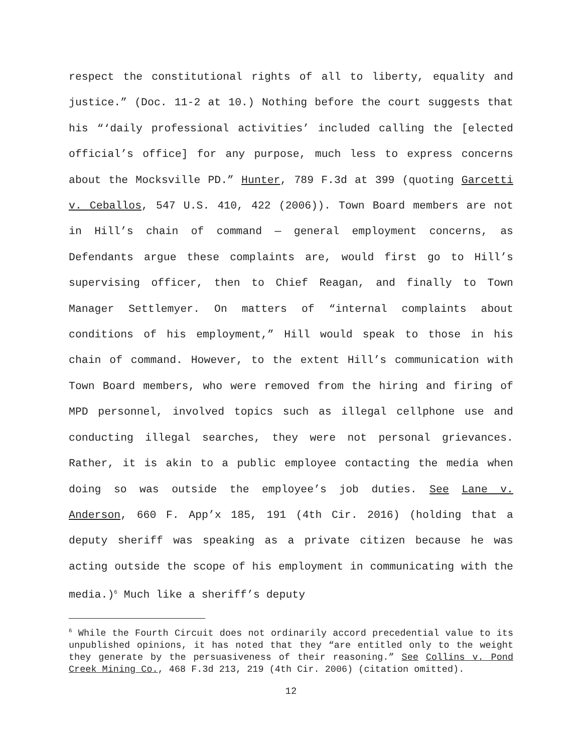respect the constitutional rights of all to liberty, equality and justice.” (Doc. 11-2 at 10.) Nothing before the court suggests that his “‘daily professional activities’ included calling the [elected official’s office] for any purpose, much less to express concerns about the Mocksville PD.” Hunter, 789 F.3d at 399 (quoting Garcetti v. Ceballos, 547 U.S. 410, 422 (2006)). Town Board members are not in Hill’s chain of command — general employment concerns, as Defendants argue these complaints are, would first go to Hill’s supervising officer, then to Chief Reagan, and finally to Town Manager Settlemyer. On matters of “internal complaints about conditions of his employment,” Hill would speak to those in his chain of command. However, to the extent Hill’s communication with Town Board members, who were removed from the hiring and firing of MPD personnel, involved topics such as illegal cellphone use and conducting illegal searches, they were not personal grievances. Rather, it is akin to a public employee contacting the media when doing so was outside the employee’s job duties. See Lane v. Anderson, 660 F. App’x 185, 191 (4th Cir. 2016) (holding that a deputy sheriff was speaking as a private citizen because he was acting outside the scope of his employment in communicating with the media.)<sup>6</sup> Much like a sheriff’s deputy
<sup>6</sup> While the Fourth Circuit does not ordinarily accord precedential value to its unpublished opinions, it has noted that they “are entitled only to the weight they generate by the persuasiveness of their reasoning.” See Collins v. Pond Creek Mining Co., 468 F.3d 213, 219 (4th Cir. 2006) (citation omitted).
12